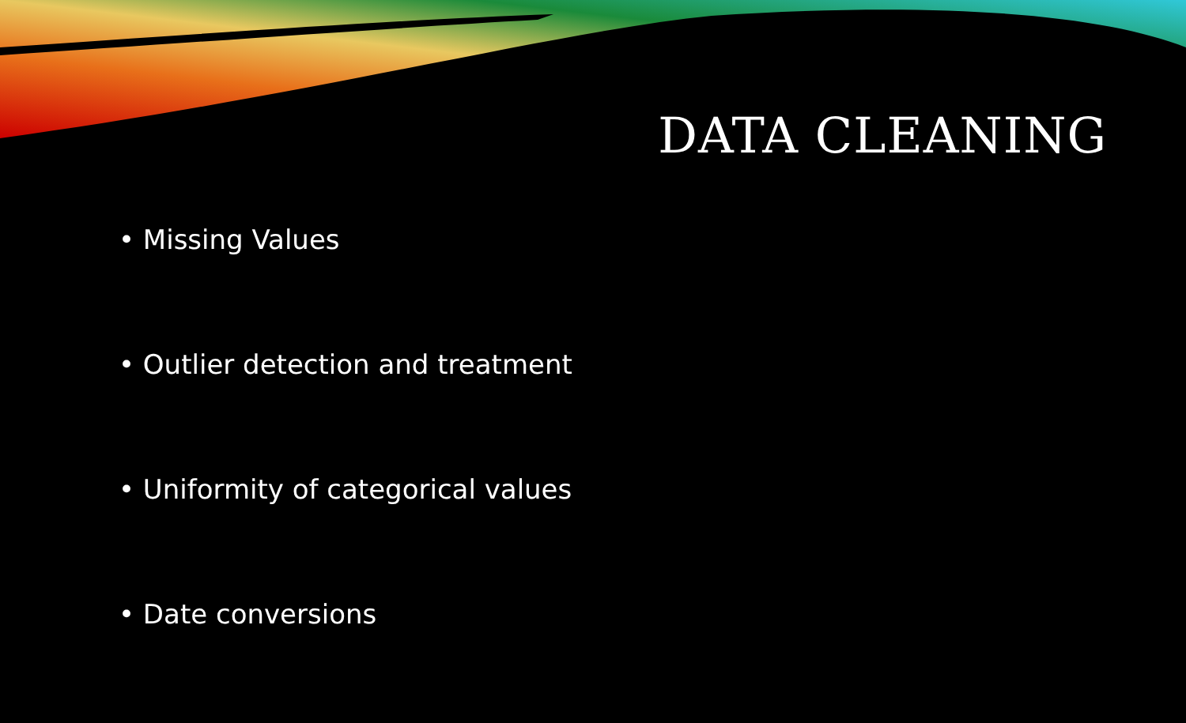DATA CLEANING
• Missing Values
• Outlier detection and treatment
• Uniformity of categorical values
• Date conversions